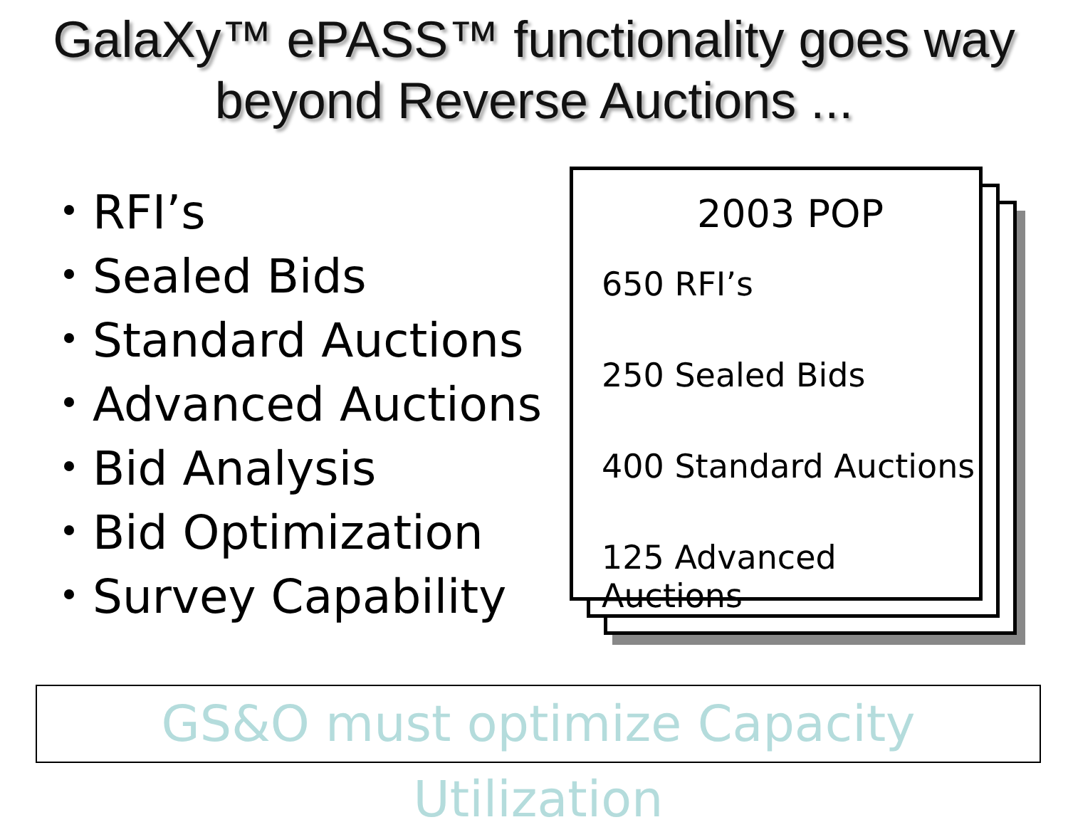GalaXy™ ePASS™ functionality goes way
beyond Reverse Auctions ...
RFI’s
Sealed Bids
Standard Auctions
Advanced Auctions
Bid Analysis
Bid Optimization
Survey Capability
2003 POP
650 RFI’s
250 Sealed Bids
400 Standard Auctions
125 Advanced Auctions
GS&O must optimize Capacity Utilization